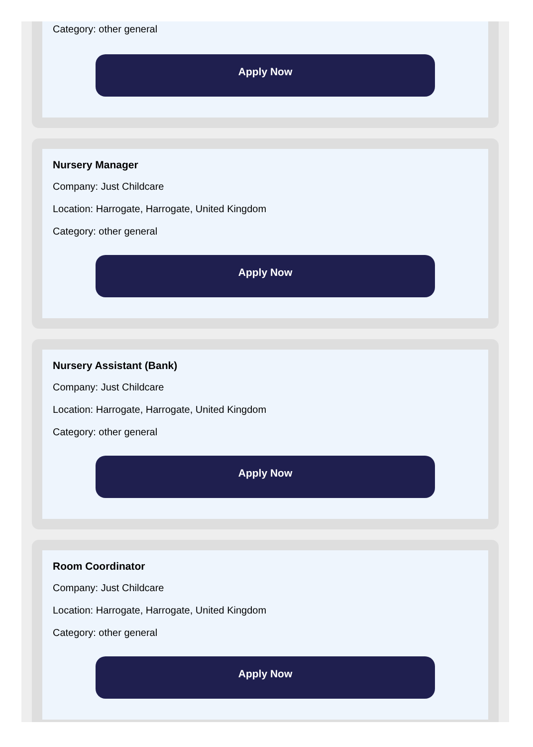Category: other general
Apply Now
Nursery Manager
Company: Just Childcare
Location: Harrogate, Harrogate, United Kingdom
Category: other general
Apply Now
Nursery Assistant (Bank)
Company: Just Childcare
Location: Harrogate, Harrogate, United Kingdom
Category: other general
Apply Now
Room Coordinator
Company: Just Childcare
Location: Harrogate, Harrogate, United Kingdom
Category: other general
Apply Now